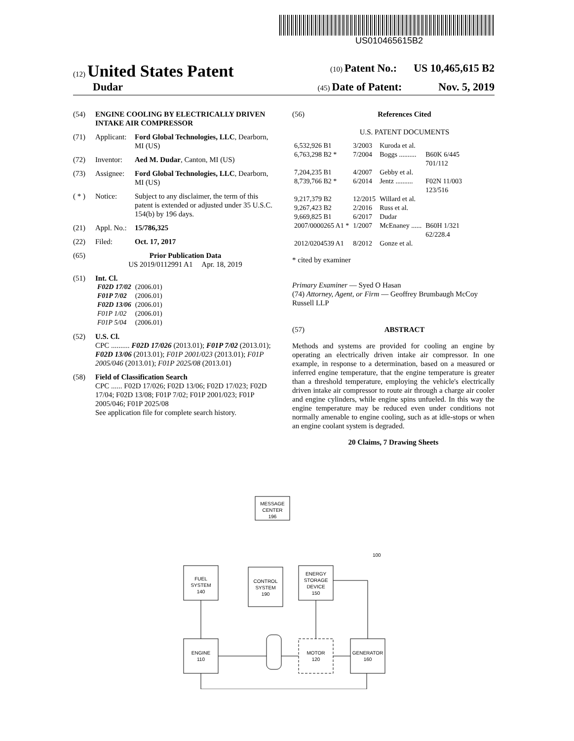US010465615B2
(12) United States Patent
(10) Patent No.: US 10,465,615 B2
Dudar
(45) Date of Patent: Nov. 5, 2019
(54) ENGINE COOLING BY ELECTRICALLY DRIVEN INTAKE AIR COMPRESSOR
(71) Applicant:
Ford Global Technologies, LLC, Dearborn, MI (US)
(72) Inventor:
Aed M. Dudar, Canton, MI (US)
(73) Assignee:
Ford Global Technologies, LLC, Dearborn, MI (US)
( * ) Notice: Subject to any disclaimer, the term of this patent is extended or adjusted under 35 U.S.C. 154(b) by 196 days.
(21) Appl. No.:
15/786,325
(22) Filed: Oct. 17, 2017
(65) Prior Publication Data
US 2019/0112991 A1 Apr. 18, 2019
(51) Int. Cl.
| F02D 17/02 | (2006.01) |
| F01P 7/02 | (2006.01) |
| F02D 13/06 | (2006.01) |
| F01P 1/02 | (2006.01) |
| F01P 5/04 | (2006.01) |
(52) U.S. Cl.
CPC .......... F02D 17/026 (2013.01); F01P 7/02 (2013.01); F02D 13/06 (2013.01); F01P 2001/023 (2013.01); F01P 2005/046 (2013.01); F01P 2025/08 (2013.01)
(58) Field of Classification Search
CPC ...... F02D 17/026; F02D 13/06; F02D 17/023; F02D 17/04; F02D 13/08; F01P 7/02; F01P 2001/023; F01P 2005/046; F01P 2025/08
See application file for complete search history.
(56) References Cited
U.S. PATENT DOCUMENTS
| 6,532,926 B1 | 3/2003 | Kuroda et al. | |
| 6,763,298 B2 * | 7/2004 | Boggs .......... | B60K 6/445 701/112 |
| 7,204,235 B1 | 4/2007 | Gebby et al. | |
| 8,739,766 B2 * | 6/2014 | Jentz .......... | F02N 11/003 123/516 |
| 9,217,379 B2 | 12/2015 | Willard et al. | |
| 9,267,423 B2 | 2/2016 | Russ et al. | |
| 9,669,825 B1 | 6/2017 | Dudar | |
| 2007/0000265 A1 * | 1/2007 | McEnaney ...... | B60H 1/321 62/228.4 |
| 2012/0204539 A1 | 8/2012 | Gonze et al. | |
* cited by examiner
Primary Examiner — Syed O Hasan
(74) Attorney, Agent, or Firm — Geoffrey Brumbaugh McCoy Russell LLP
(57) ABSTRACT
Methods and systems are provided for cooling an engine by operating an electrically driven intake air compressor. In one example, in response to a determination, based on a measured or inferred engine temperature, that the engine temperature is greater than a threshold temperature, employing the vehicle's electrically driven intake air compressor to route air through a charge air cooler and engine cylinders, while engine spins unfueled. In this way the engine temperature may be reduced even under conditions not normally amenable to engine cooling, such as at idle-stops or when an engine coolant system is degraded.
20 Claims, 7 Drawing Sheets
FUEL
SYSTEM
140
CONTROL
SYSTEM
190
ENERGY
STORAGE
DEVICE
150
ENGINE
110
MOTOR
120
GENERATOR
160
MESSAGE
CENTER
196
100